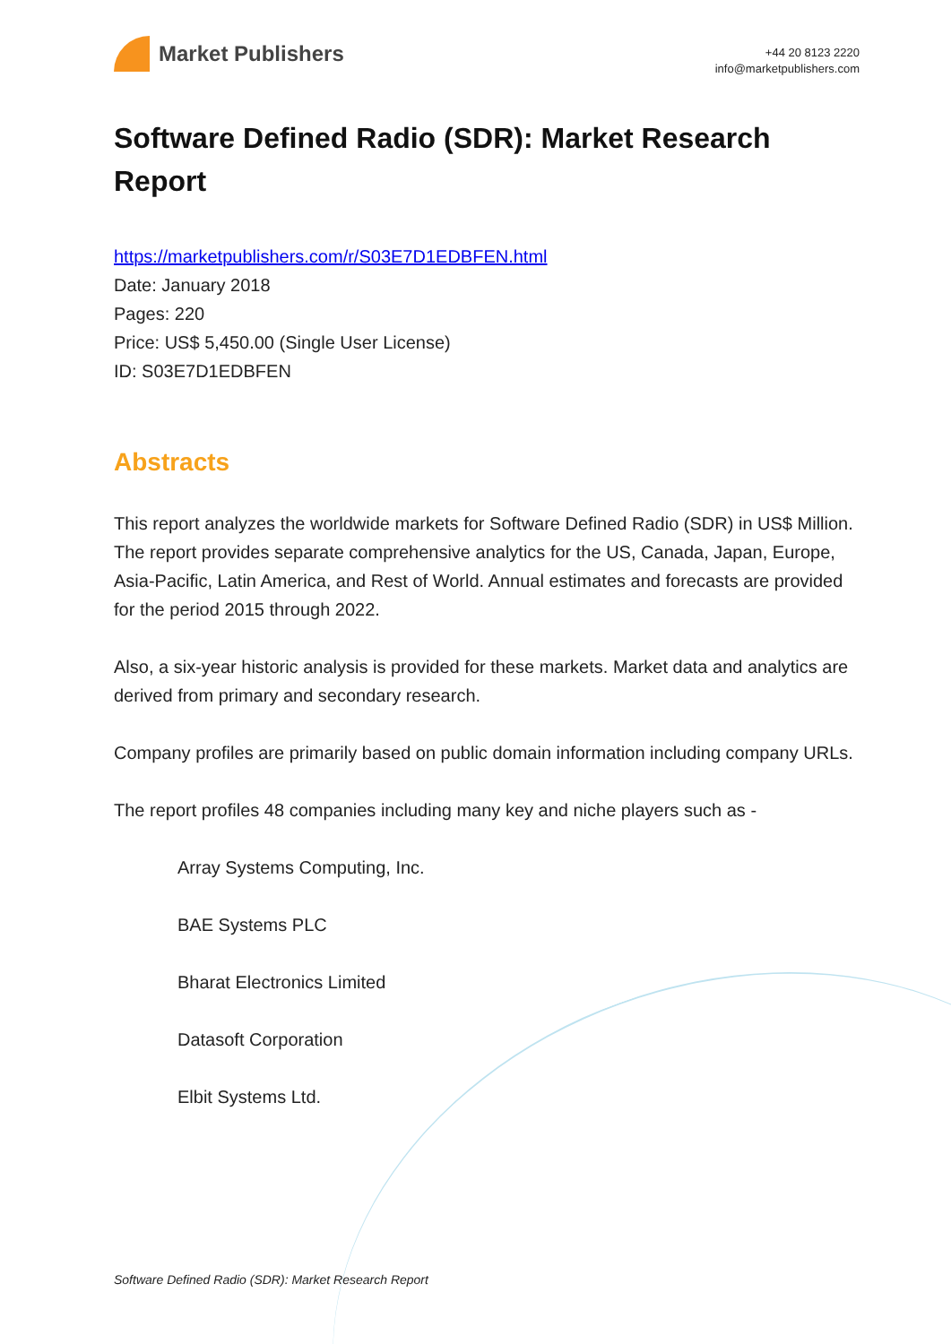Market Publishers
+44 20 8123 2220
info@marketpublishers.com
Software Defined Radio (SDR): Market Research Report
https://marketpublishers.com/r/S03E7D1EDBFEN.html
Date: January 2018
Pages: 220
Price: US$ 5,450.00 (Single User License)
ID: S03E7D1EDBFEN
Abstracts
This report analyzes the worldwide markets for Software Defined Radio (SDR) in US$ Million. The report provides separate comprehensive analytics for the US, Canada, Japan, Europe, Asia-Pacific, Latin America, and Rest of World. Annual estimates and forecasts are provided for the period 2015 through 2022.
Also, a six-year historic analysis is provided for these markets. Market data and analytics are derived from primary and secondary research.
Company profiles are primarily based on public domain information including company URLs.
The report profiles 48 companies including many key and niche players such as -
Array Systems Computing, Inc.
BAE Systems PLC
Bharat Electronics Limited
Datasoft Corporation
Elbit Systems Ltd.
Software Defined Radio (SDR): Market Research Report